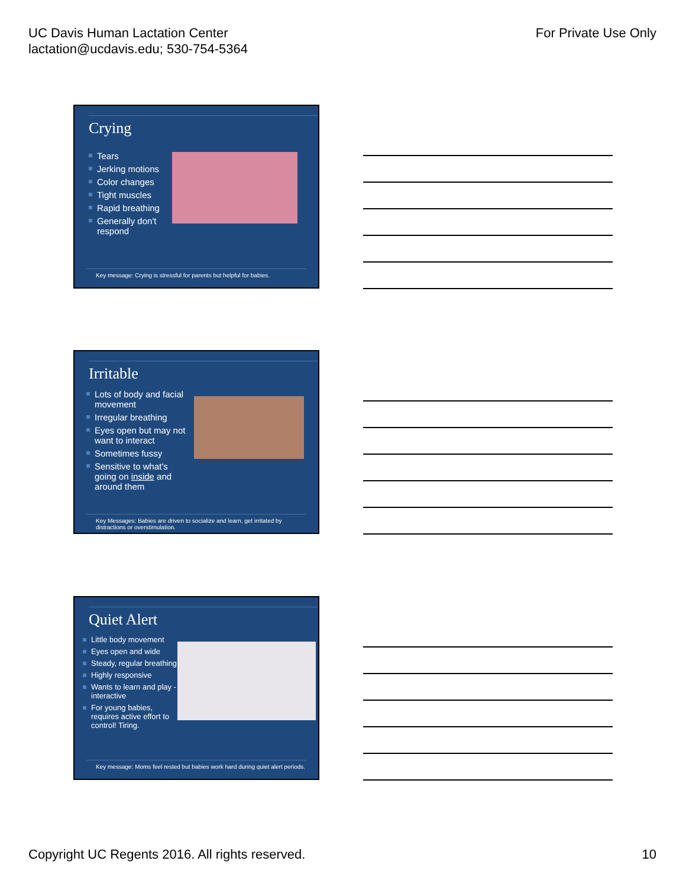UC Davis Human Lactation Center
lactation@ucdavis.edu; 530-754-5364
For Private Use Only
Crying
Tears
Jerking motions
Color changes
Tight muscles
Rapid breathing
Generally don't respond
Key message: Crying is stressful for parents but helpful for babies.
Irritable
Lots of body and facial movement
Irregular breathing
Eyes open but may not want to interact
Sometimes fussy
Sensitive to what's going on inside and around them
Key Messages: Babies are driven to socialize and learn, get irritated by distractions or overstimulation.
Quiet Alert
Little body movement
Eyes open and wide
Steady, regular breathing
Highly responsive
Wants to learn and play - interactive
For young babies, requires active effort to control! Tiring.
Key message: Moms feel rested but babies work hard during quiet alert periods.
Copyright UC Regents 2016. All rights reserved.
10